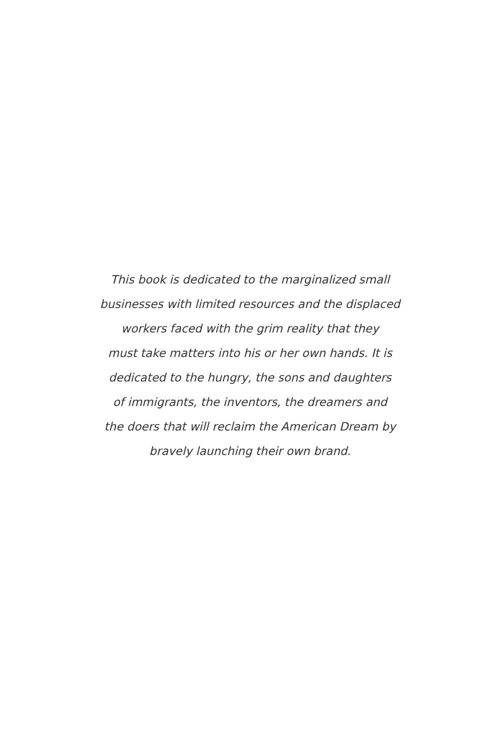This book is dedicated to the marginalized small
businesses with limited resources and the displaced
workers faced with the grim reality that they
must take matters into his or her own hands. It is
dedicated to the hungry, the sons and daughters
of immigrants, the inventors, the dreamers and
the doers that will reclaim the American Dream by
bravely launching their own brand.